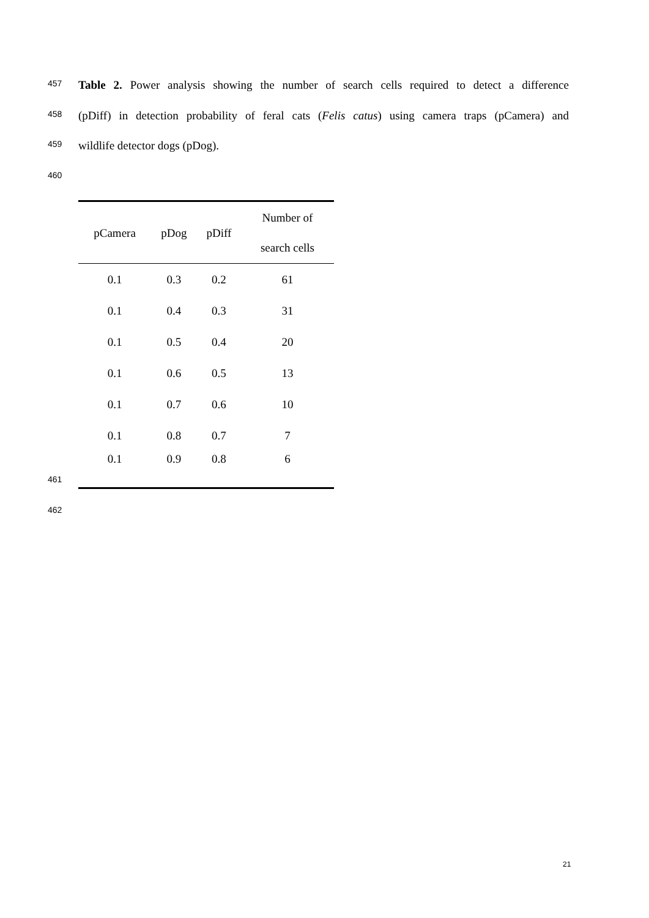457 Table 2. Power analysis showing the number of search cells required to detect a difference
458 (pDiff) in detection probability of feral cats (Felis catus) using camera traps (pCamera) and
459 wildlife detector dogs (pDog).
460
| pCamera | pDog | pDiff | Number of search cells |
| --- | --- | --- | --- |
| 0.1 | 0.3 | 0.2 | 61 |
| 0.1 | 0.4 | 0.3 | 31 |
| 0.1 | 0.5 | 0.4 | 20 |
| 0.1 | 0.6 | 0.5 | 13 |
| 0.1 | 0.7 | 0.6 | 10 |
| 0.1 | 0.8 | 0.7 | 7 |
| 0.1 | 0.9 | 0.8 | 6 |
461
462
21